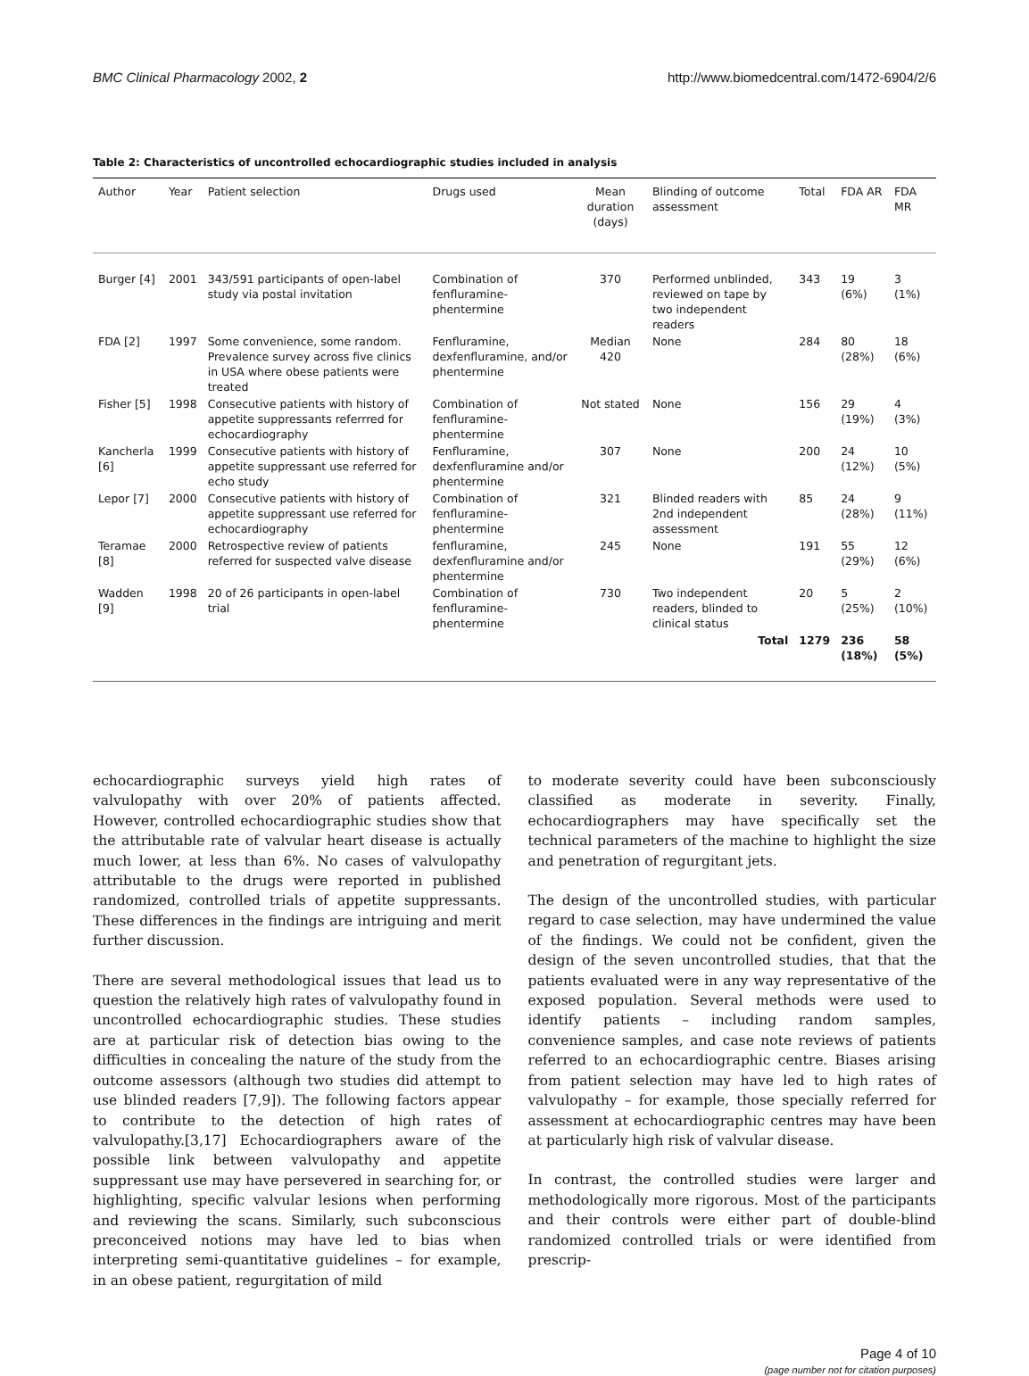BMC Clinical Pharmacology 2002, 2 http://www.biomedcentral.com/1472-6904/2/6
Table 2: Characteristics of uncontrolled echocardiographic studies included in analysis
| Author | Year | Patient selection | Drugs used | Mean duration (days) | Blinding of outcome assessment | Total | FDA AR | FDA MR |
| --- | --- | --- | --- | --- | --- | --- | --- | --- |
| Burger [4] | 2001 | 343/591 participants of open-label study via postal invitation | Combination of fenfluramine-phentermine | 370 | Performed unblinded, reviewed on tape by two independent readers | 343 | 19 (6%) | 3 (1%) |
| FDA [2] | 1997 | Some convenience, some random. Prevalence survey across five clinics in USA where obese patients were treated | Fenfluramine, dexfenfluramine, and/or phentermine | Median 420 | None | 284 | 80 (28%) | 18 (6%) |
| Fisher [5] | 1998 | Consecutive patients with history of appetite suppressants referrred for echocardiography | Combination of fenfluramine-phentermine | Not stated | None | 156 | 29 (19%) | 4 (3%) |
| Kancherla [6] | 1999 | Consecutive patients with history of appetite suppressant use referred for echo study | Fenfluramine, dexfenfluramine and/or phentermine | 307 | None | 200 | 24 (12%) | 10 (5%) |
| Lepor [7] | 2000 | Consecutive patients with history of appetite suppressant use referred for echocardiography | Combination of fenfluramine-phentermine | 321 | Blinded readers with 2nd independent assessment | 85 | 24 (28%) | 9 (11%) |
| Teramae [8] | 2000 | Retrospective review of patients referred for suspected valve disease | fenfluramine, dexfenfluramine and/or phentermine | 245 | None | 191 | 55 (29%) | 12 (6%) |
| Wadden [9] | 1998 | 20 of 26 participants in open-label trial | Combination of fenfluramine-phentermine | 730 | Two independent readers, blinded to clinical status | 20 | 5 (25%) | 2 (10%) |
| | | | | | Total | 1279 | 236 (18%) | 58 (5%) |
echocardiographic surveys yield high rates of valvulopathy with over 20% of patients affected. However, controlled echocardiographic studies show that the attributable rate of valvular heart disease is actually much lower, at less than 6%. No cases of valvulopathy attributable to the drugs were reported in published randomized, controlled trials of appetite suppressants. These differences in the findings are intriguing and merit further discussion.
There are several methodological issues that lead us to question the relatively high rates of valvulopathy found in uncontrolled echocardiographic studies. These studies are at particular risk of detection bias owing to the difficulties in concealing the nature of the study from the outcome assessors (although two studies did attempt to use blinded readers [7,9]). The following factors appear to contribute to the detection of high rates of valvulopathy.[3,17] Echocardiographers aware of the possible link between valvulopathy and appetite suppressant use may have persevered in searching for, or highlighting, specific valvular lesions when performing and reviewing the scans. Similarly, such subconscious preconceived notions may have led to bias when interpreting semi-quantitative guidelines – for example, in an obese patient, regurgitation of mild
to moderate severity could have been subconsciously classified as moderate in severity. Finally, echocardiographers may have specifically set the technical parameters of the machine to highlight the size and penetration of regurgitant jets.
The design of the uncontrolled studies, with particular regard to case selection, may have undermined the value of the findings. We could not be confident, given the design of the seven uncontrolled studies, that that the patients evaluated were in any way representative of the exposed population. Several methods were used to identify patients – including random samples, convenience samples, and case note reviews of patients referred to an echocardiographic centre. Biases arising from patient selection may have led to high rates of valvulopathy – for example, those specially referred for assessment at echocardiographic centres may have been at particularly high risk of valvular disease.
In contrast, the controlled studies were larger and methodologically more rigorous. Most of the participants and their controls were either part of double-blind randomized controlled trials or were identified from prescrip-
Page 4 of 10
(page number not for citation purposes)